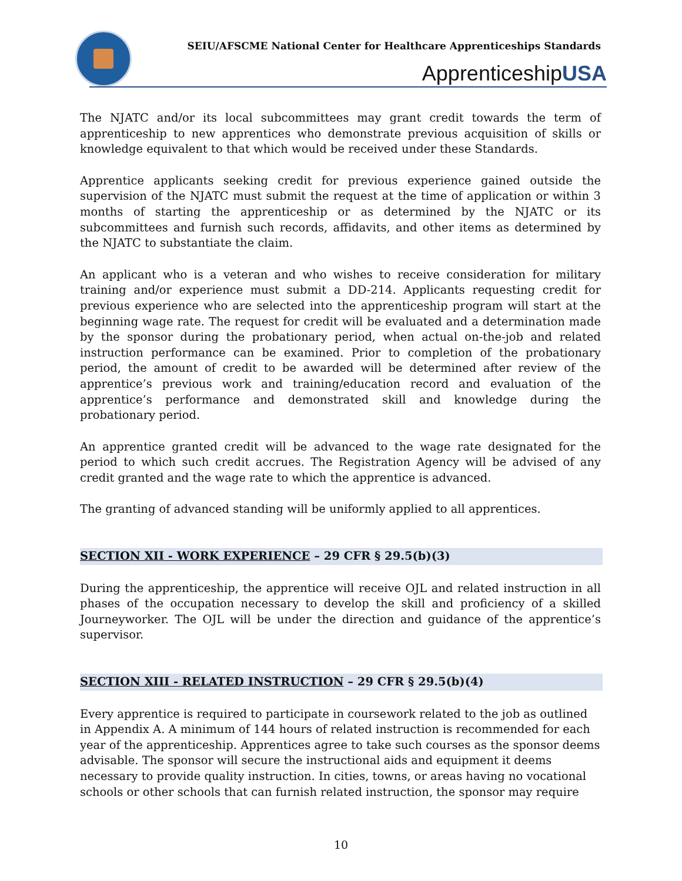SEIU/AFSCME National Center for Healthcare Apprenticeships Standards
ApprenticeshipUSA
The NJATC and/or its local subcommittees may grant credit towards the term of apprenticeship to new apprentices who demonstrate previous acquisition of skills or knowledge equivalent to that which would be received under these Standards.
Apprentice applicants seeking credit for previous experience gained outside the supervision of the NJATC must submit the request at the time of application or within 3 months of starting the apprenticeship or as determined by the NJATC or its subcommittees and furnish such records, affidavits, and other items as determined by the NJATC to substantiate the claim.
An applicant who is a veteran and who wishes to receive consideration for military training and/or experience must submit a DD-214. Applicants requesting credit for previous experience who are selected into the apprenticeship program will start at the beginning wage rate. The request for credit will be evaluated and a determination made by the sponsor during the probationary period, when actual on-the-job and related instruction performance can be examined. Prior to completion of the probationary period, the amount of credit to be awarded will be determined after review of the apprentice’s previous work and training/education record and evaluation of the apprentice’s performance and demonstrated skill and knowledge during the probationary period.
An apprentice granted credit will be advanced to the wage rate designated for the period to which such credit accrues. The Registration Agency will be advised of any credit granted and the wage rate to which the apprentice is advanced.
The granting of advanced standing will be uniformly applied to all apprentices.
SECTION XII - WORK EXPERIENCE – 29 CFR § 29.5(b)(3)
During the apprenticeship, the apprentice will receive OJL and related instruction in all phases of the occupation necessary to develop the skill and proficiency of a skilled Journeyworker. The OJL will be under the direction and guidance of the apprentice’s supervisor.
SECTION XIII - RELATED INSTRUCTION – 29 CFR § 29.5(b)(4)
Every apprentice is required to participate in coursework related to the job as outlined in Appendix A. A minimum of 144 hours of related instruction is recommended for each year of the apprenticeship. Apprentices agree to take such courses as the sponsor deems advisable. The sponsor will secure the instructional aids and equipment it deems necessary to provide quality instruction. In cities, towns, or areas having no vocational schools or other schools that can furnish related instruction, the sponsor may require
10